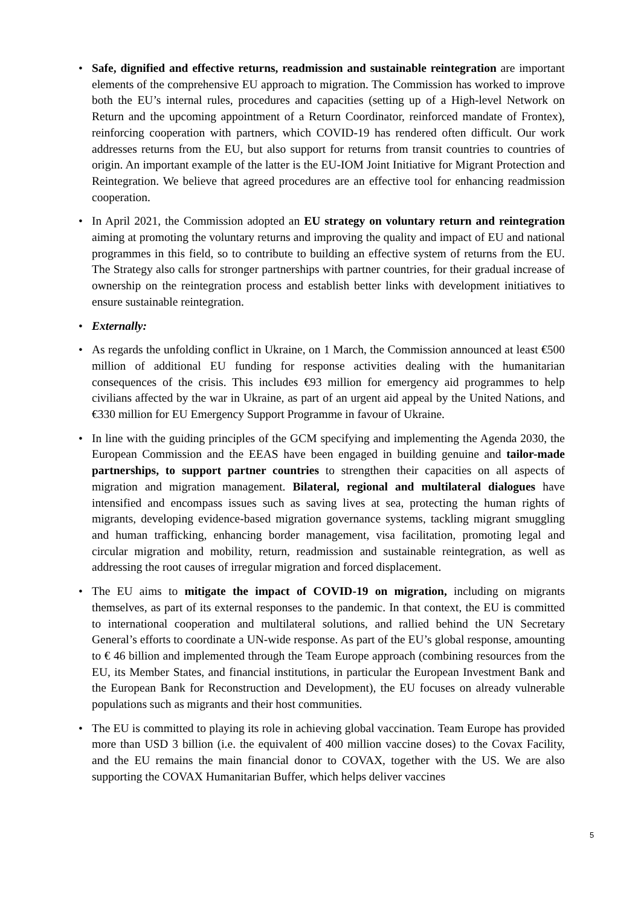• Safe, dignified and effective returns, readmission and sustainable reintegration are important elements of the comprehensive EU approach to migration. The Commission has worked to improve both the EU’s internal rules, procedures and capacities (setting up of a High-level Network on Return and the upcoming appointment of a Return Coordinator, reinforced mandate of Frontex), reinforcing cooperation with partners, which COVID-19 has rendered often difficult. Our work addresses returns from the EU, but also support for returns from transit countries to countries of origin. An important example of the latter is the EU-IOM Joint Initiative for Migrant Protection and Reintegration. We believe that agreed procedures are an effective tool for enhancing readmission cooperation.
• In April 2021, the Commission adopted an EU strategy on voluntary return and reintegration aiming at promoting the voluntary returns and improving the quality and impact of EU and national programmes in this field, so to contribute to building an effective system of returns from the EU. The Strategy also calls for stronger partnerships with partner countries, for their gradual increase of ownership on the reintegration process and establish better links with development initiatives to ensure sustainable reintegration.
• Externally:
• As regards the unfolding conflict in Ukraine, on 1 March, the Commission announced at least €500 million of additional EU funding for response activities dealing with the humanitarian consequences of the crisis. This includes €93 million for emergency aid programmes to help civilians affected by the war in Ukraine, as part of an urgent aid appeal by the United Nations, and €330 million for EU Emergency Support Programme in favour of Ukraine.
• In line with the guiding principles of the GCM specifying and implementing the Agenda 2030, the European Commission and the EEAS have been engaged in building genuine and tailor-made partnerships, to support partner countries to strengthen their capacities on all aspects of migration and migration management. Bilateral, regional and multilateral dialogues have intensified and encompass issues such as saving lives at sea, protecting the human rights of migrants, developing evidence-based migration governance systems, tackling migrant smuggling and human trafficking, enhancing border management, visa facilitation, promoting legal and circular migration and mobility, return, readmission and sustainable reintegration, as well as addressing the root causes of irregular migration and forced displacement.
• The EU aims to mitigate the impact of COVID-19 on migration, including on migrants themselves, as part of its external responses to the pandemic. In that context, the EU is committed to international cooperation and multilateral solutions, and rallied behind the UN Secretary General’s efforts to coordinate a UN-wide response. As part of the EU’s global response, amounting to € 46 billion and implemented through the Team Europe approach (combining resources from the EU, its Member States, and financial institutions, in particular the European Investment Bank and the European Bank for Reconstruction and Development), the EU focuses on already vulnerable populations such as migrants and their host communities.
• The EU is committed to playing its role in achieving global vaccination. Team Europe has provided more than USD 3 billion (i.e. the equivalent of 400 million vaccine doses) to the Covax Facility, and the EU remains the main financial donor to COVAX, together with the US. We are also supporting the COVAX Humanitarian Buffer, which helps deliver vaccines
5